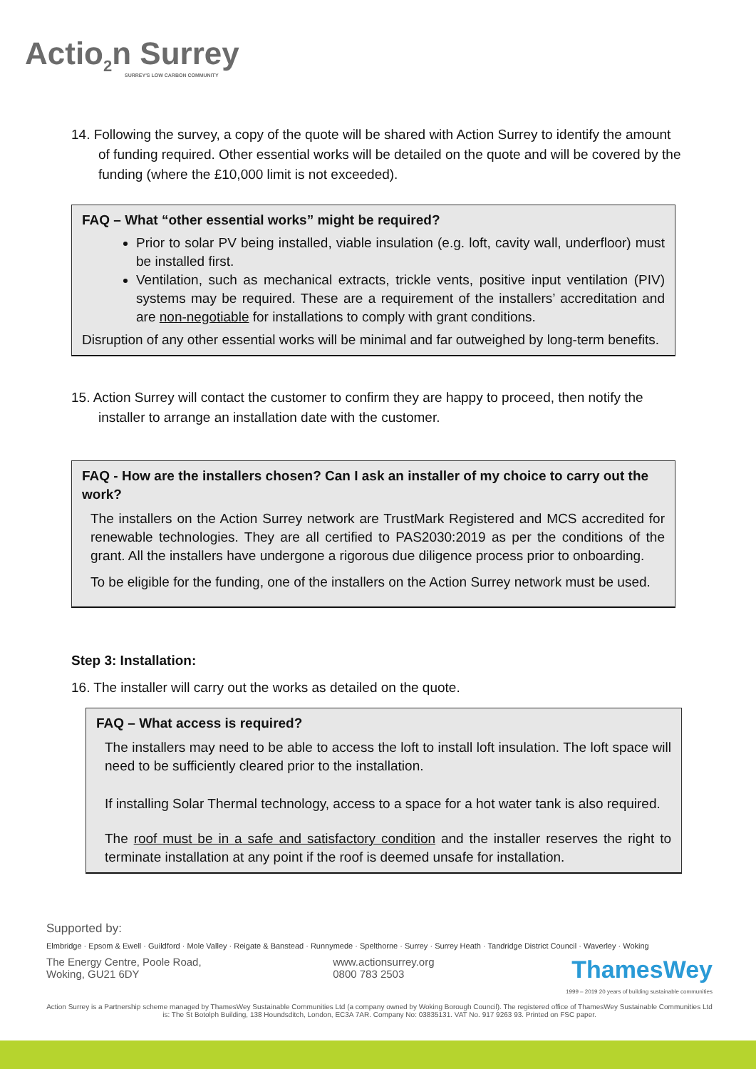Actio<sub>2</sub>n Surrey
SURREY'S LOW CARBON COMMUNITY
14. Following the survey, a copy of the quote will be shared with Action Surrey to identify the amount of funding required. Other essential works will be detailed on the quote and will be covered by the funding (where the £10,000 limit is not exceeded).
FAQ – What “other essential works” might be required?
Prior to solar PV being installed, viable insulation (e.g. loft, cavity wall, underfloor) must be installed first.
Ventilation, such as mechanical extracts, trickle vents, positive input ventilation (PIV) systems may be required. These are a requirement of the installers’ accreditation and are non-negotiable for installations to comply with grant conditions.
Disruption of any other essential works will be minimal and far outweighed by long-term benefits.
15. Action Surrey will contact the customer to confirm they are happy to proceed, then notify the installer to arrange an installation date with the customer.
FAQ - How are the installers chosen? Can I ask an installer of my choice to carry out the work?
The installers on the Action Surrey network are TrustMark Registered and MCS accredited for renewable technologies. They are all certified to PAS2030:2019 as per the conditions of the grant. All the installers have undergone a rigorous due diligence process prior to onboarding.
To be eligible for the funding, one of the installers on the Action Surrey network must be used.
Step 3: Installation:
16. The installer will carry out the works as detailed on the quote.
FAQ – What access is required?
The installers may need to be able to access the loft to install loft insulation. The loft space will need to be sufficiently cleared prior to the installation.
If installing Solar Thermal technology, access to a space for a hot water tank is also required.
The roof must be in a safe and satisfactory condition and the installer reserves the right to terminate installation at any point if the roof is deemed unsafe for installation.
Supported by:
Elmbridge · Epsom & Ewell · Guildford · Mole Valley · Reigate & Banstead · Runnymede · Spelthorne · Surrey · Surrey Heath · Tandridge District Council · Waverley · Woking
The Energy Centre, Poole Road,
Woking, GU21 6DY
www.actionsurrey.org
0800 783 2503
ThamesWey
1999 – 2019 20 years of building sustainable communities
Action Surrey is a Partnership scheme managed by ThamesWey Sustainable Communities Ltd (a company owned by Woking Borough Council). The registered office of ThamesWey Sustainable Communities Ltd is: The St Botolph Building, 138 Houndsditch, London, EC3A 7AR. Company No: 03835131. VAT No. 917 9263 93. Printed on FSC paper.